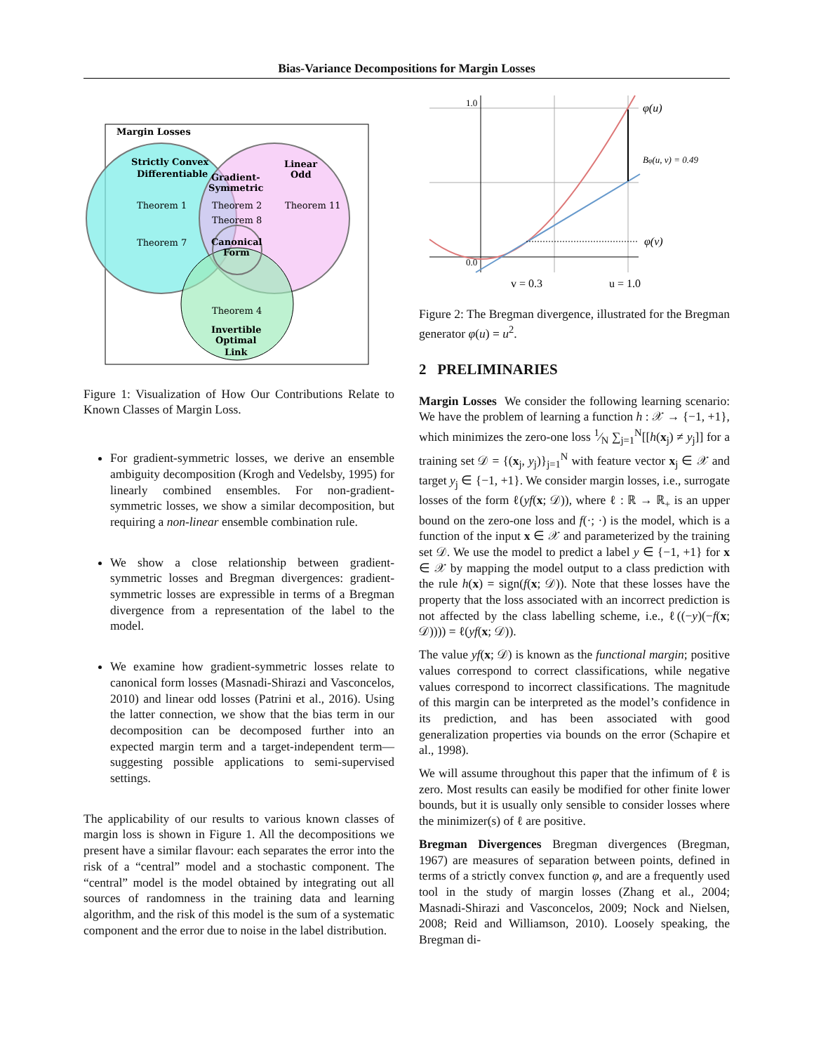Bias-Variance Decompositions for Margin Losses
Margin Losses
Strictly Convex
Differentiable
Gradient-
Symmetric
Linear
Odd
Theorem 1
Theorem 2
Theorem 11
Theorem 8
Theorem 7
Canonical
Form
Theorem 4
Invertible
Optimal
Link
Figure 1: Visualization of How Our Contributions Relate to Known Classes of Margin Loss.
For gradient-symmetric losses, we derive an ensemble ambiguity decomposition (Krogh and Vedelsby, 1995) for linearly combined ensembles. For non-gradient-symmetric losses, we show a similar decomposition, but requiring a non-linear ensemble combination rule.
We show a close relationship between gradient-symmetric losses and Bregman divergences: gradient-symmetric losses are expressible in terms of a Bregman divergence from a representation of the label to the model.
We examine how gradient-symmetric losses relate to canonical form losses (Masnadi-Shirazi and Vasconcelos, 2010) and linear odd losses (Patrini et al., 2016). Using the latter connection, we show that the bias term in our decomposition can be decomposed further into an expected margin term and a target-independent term—suggesting possible applications to semi-supervised settings.
The applicability of our results to various known classes of margin loss is shown in Figure 1. All the decompositions we present have a similar flavour: each separates the error into the risk of a “central” model and a stochastic component. The “central” model is the model obtained by integrating out all sources of randomness in the training data and learning algorithm, and the risk of this model is the sum of a systematic component and the error due to noise in the label distribution.
1.0
0.0
φ(u)
Bφ(u, v) = 0.49
φ(v)
v = 0.3
u = 1.0
Figure 2: The Bregman divergence, illustrated for the Bregman generator φ(u) = u<sup>2</sup>.
2 PRELIMINARIES
Margin Losses We consider the following learning scenario: We have the problem of learning a function h : 𝒳 → {−1, +1}, which minimizes the zero-one loss 1⁄N ∑<sub>j=1</sub><sup>N</sup>[[h(x<sub>j</sub>) ≠ y<sub>j</sub>]] for a training set 𝒟 = {(x<sub>j</sub>, y<sub>j</sub>)}<sub>j=1</sub><sup>N</sup> with feature vector x<sub>j</sub> ∈ 𝒳 and target y<sub>j</sub> ∈ {−1, +1}. We consider margin losses, i.e., surrogate losses of the form ℓ(yf(x; 𝒟)), where ℓ : ℝ → ℝ<sub>+</sub> is an upper bound on the zero-one loss and f(·; ·) is the model, which is a function of the input x ∈ 𝒳 and parameterized by the training set 𝒟. We use the model to predict a label y ∈ {−1, +1} for x ∈ 𝒳 by mapping the model output to a class prediction with the rule h(x) = sign(f(x; 𝒟)). Note that these losses have the property that the loss associated with an incorrect prediction is not affected by the class labelling scheme, i.e., ℓ((−y)(−f(x; 𝒟)))) = ℓ(yf(x; 𝒟)).
The value yf(x; 𝒟) is known as the functional margin; positive values correspond to correct classifications, while negative values correspond to incorrect classifications. The magnitude of this margin can be interpreted as the model’s confidence in its prediction, and has been associated with good generalization properties via bounds on the error (Schapire et al., 1998).
We will assume throughout this paper that the infimum of ℓ is zero. Most results can easily be modified for other finite lower bounds, but it is usually only sensible to consider losses where the minimizer(s) of ℓ are positive.
Bregman Divergences Bregman divergences (Bregman, 1967) are measures of separation between points, defined in terms of a strictly convex function φ, and are a frequently used tool in the study of margin losses (Zhang et al., 2004; Masnadi-Shirazi and Vasconcelos, 2009; Nock and Nielsen, 2008; Reid and Williamson, 2010). Loosely speaking, the Bregman di-